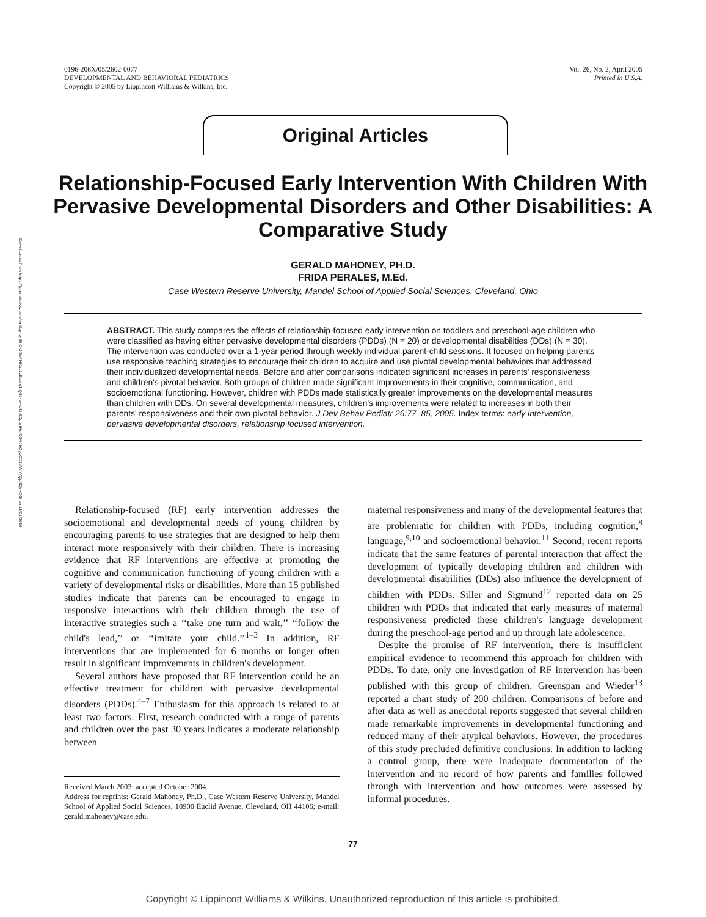Downloaded from https://journals.lww.com/jrnldbp by BhDMf5ePHKav1zEoum1tQfN4a+kJLhEZgbsIHo4XMi0hCywCX1AWnYQp/IlQrHD3i on 11/01/2019
0196-206X/05/2602-0077
DEVELOPMENTAL AND BEHAVIORAL PEDIATRICS
Copyright © 2005 by Lippincott Williams & Wilkins, Inc.
Vol. 26, No. 2, April 2005
Printed in U.S.A.
Original Articles
Relationship-Focused Early Intervention With Children With Pervasive Developmental Disorders and Other Disabilities: A Comparative Study
GERALD MAHONEY, PH.D.
FRIDA PERALES, M.Ed.
Case Western Reserve University, Mandel School of Applied Social Sciences, Cleveland, Ohio
ABSTRACT. This study compares the effects of relationship-focused early intervention on toddlers and preschool-age children who were classified as having either pervasive developmental disorders (PDDs) (N = 20) or developmental disabilities (DDs) (N = 30). The intervention was conducted over a 1-year period through weekly individual parent-child sessions. It focused on helping parents use responsive teaching strategies to encourage their children to acquire and use pivotal developmental behaviors that addressed their individualized developmental needs. Before and after comparisons indicated significant increases in parents' responsiveness and children's pivotal behavior. Both groups of children made significant improvements in their cognitive, communication, and socioemotional functioning. However, children with PDDs made statistically greater improvements on the developmental measures than children with DDs. On several developmental measures, children's improvements were related to increases in both their parents' responsiveness and their own pivotal behavior. J Dev Behav Pediatr 26:77–85, 2005. Index terms: early intervention, pervasive developmental disorders, relationship focused intervention.
Relationship-focused (RF) early intervention addresses the socioemotional and developmental needs of young children by encouraging parents to use strategies that are designed to help them interact more responsively with their children. There is increasing evidence that RF interventions are effective at promoting the cognitive and communication functioning of young children with a variety of developmental risks or disabilities. More than 15 published studies indicate that parents can be encouraged to engage in responsive interactions with their children through the use of interactive strategies such a ‘‘take one turn and wait,’’ ‘‘follow the child's lead,’’ or ‘‘imitate your child.’’<sup>1–3</sup> In addition, RF interventions that are implemented for 6 months or longer often result in significant improvements in children's development.
Several authors have proposed that RF intervention could be an effective treatment for children with pervasive developmental disorders (PDDs).<sup>4–7</sup> Enthusiasm for this approach is related to at least two factors. First, research conducted with a range of parents and children over the past 30 years indicates a moderate relationship between
Received March 2003; accepted October 2004.
Address for reprints: Gerald Mahoney, Ph.D., Case Western Reserve University, Mandel School of Applied Social Sciences, 10900 Euclid Avenue, Cleveland, OH 44106; e-mail: gerald.mahoney@case.edu.
maternal responsiveness and many of the developmental features that are problematic for children with PDDs, including cognition,<sup>8</sup> language,<sup>9,10</sup> and socioemotional behavior.<sup>11</sup> Second, recent reports indicate that the same features of parental interaction that affect the development of typically developing children and children with developmental disabilities (DDs) also influence the development of children with PDDs. Siller and Sigmund<sup>12</sup> reported data on 25 children with PDDs that indicated that early measures of maternal responsiveness predicted these children's language development during the preschool-age period and up through late adolescence.
Despite the promise of RF intervention, there is insufficient empirical evidence to recommend this approach for children with PDDs. To date, only one investigation of RF intervention has been published with this group of children. Greenspan and Wieder<sup>13</sup> reported a chart study of 200 children. Comparisons of before and after data as well as anecdotal reports suggested that several children made remarkable improvements in developmental functioning and reduced many of their atypical behaviors. However, the procedures of this study precluded definitive conclusions. In addition to lacking a control group, there were inadequate documentation of the intervention and no record of how parents and families followed through with intervention and how outcomes were assessed by informal procedures.
77
Copyright © Lippincott Williams & Wilkins. Unauthorized reproduction of this article is prohibited.